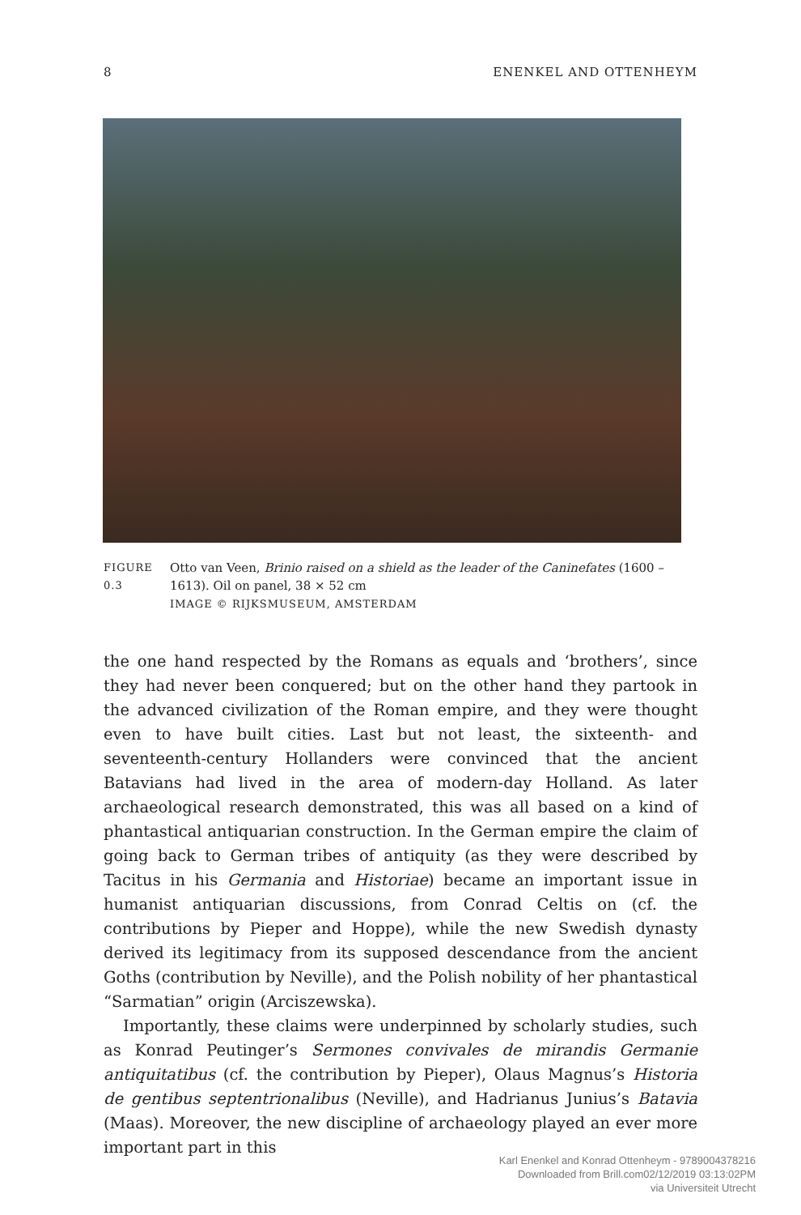8 ENENKEL AND OTTENHEYM
FIGURE 0.3
Otto van Veen, Brinio raised on a shield as the leader of the Caninefates (1600 – 1613). Oil on panel, 38 × 52 cm
IMAGE © RIJKSMUSEUM, AMSTERDAM
the one hand respected by the Romans as equals and ‘brothers’, since they had never been conquered; but on the other hand they partook in the advanced civilization of the Roman empire, and they were thought even to have built cities. Last but not least, the sixteenth- and seventeenth-century Hollanders were convinced that the ancient Batavians had lived in the area of modern-day Holland. As later archaeological research demonstrated, this was all based on a kind of phantastical antiquarian construction. In the German empire the claim of going back to German tribes of antiquity (as they were described by Tacitus in his Germania and Historiae) became an important issue in humanist antiquarian discussions, from Conrad Celtis on (cf. the contributions by Pieper and Hoppe), while the new Swedish dynasty derived its legitimacy from its supposed descendance from the ancient Goths (contribution by Neville), and the Polish nobility of her phantastical “Sarmatian” origin (Arciszewska).
Importantly, these claims were underpinned by scholarly studies, such as Konrad Peutinger’s Sermones convivales de mirandis Germanie antiquitatibus (cf. the contribution by Pieper), Olaus Magnus’s Historia de gentibus septentrionalibus (Neville), and Hadrianus Junius’s Batavia (Maas). Moreover, the new discipline of archaeology played an ever more important part in this
Karl Enenkel and Konrad Ottenheym - 9789004378216
Downloaded from Brill.com02/12/2019 03:13:02PM
via Universiteit Utrecht